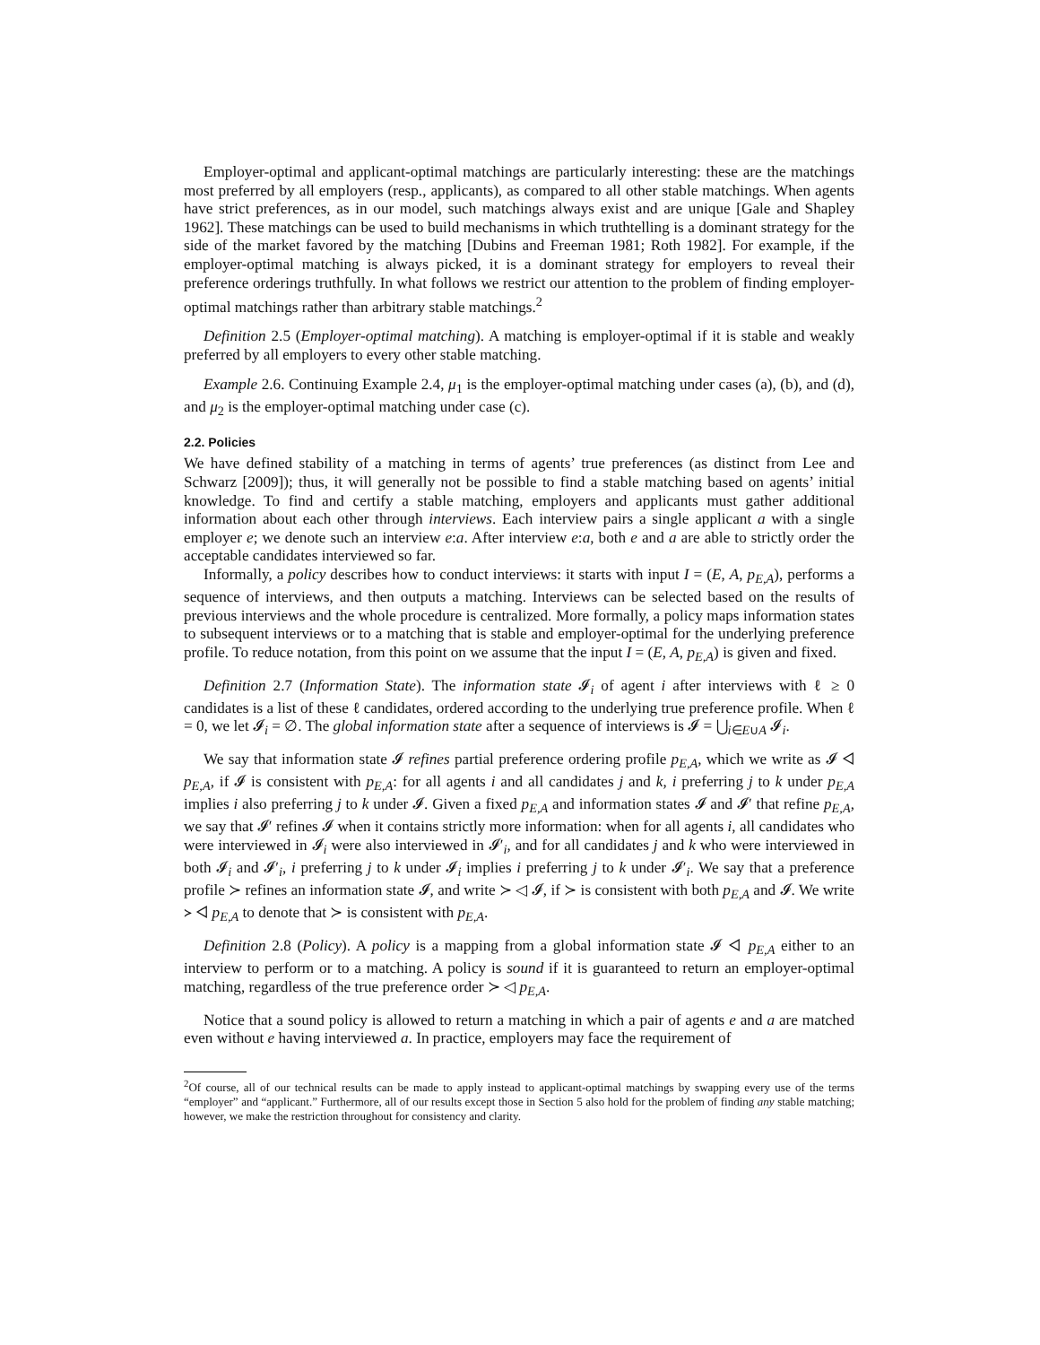Employer-optimal and applicant-optimal matchings are particularly interesting: these are the matchings most preferred by all employers (resp., applicants), as compared to all other stable matchings. When agents have strict preferences, as in our model, such matchings always exist and are unique [Gale and Shapley 1962]. These matchings can be used to build mechanisms in which truthtelling is a dominant strategy for the side of the market favored by the matching [Dubins and Freeman 1981; Roth 1982]. For example, if the employer-optimal matching is always picked, it is a dominant strategy for employers to reveal their preference orderings truthfully. In what follows we restrict our attention to the problem of finding employer-optimal matchings rather than arbitrary stable matchings.<sup>2</sup>
Definition 2.5 (Employer-optimal matching). A matching is employer-optimal if it is stable and weakly preferred by all employers to every other stable matching.
Example 2.6. Continuing Example 2.4, μ<sub>1</sub> is the employer-optimal matching under cases (a), (b), and (d), and μ<sub>2</sub> is the employer-optimal matching under case (c).
2.2. Policies
We have defined stability of a matching in terms of agents’ true preferences (as distinct from Lee and Schwarz [2009]); thus, it will generally not be possible to find a stable matching based on agents’ initial knowledge. To find and certify a stable matching, employers and applicants must gather additional information about each other through interviews. Each interview pairs a single applicant a with a single employer e; we denote such an interview e:a. After interview e:a, both e and a are able to strictly order the acceptable candidates interviewed so far.
Informally, a policy describes how to conduct interviews: it starts with input I = (E, A, p<sub>E,A</sub>), performs a sequence of interviews, and then outputs a matching. Interviews can be selected based on the results of previous interviews and the whole procedure is centralized. More formally, a policy maps information states to subsequent interviews or to a matching that is stable and employer-optimal for the underlying preference profile. To reduce notation, from this point on we assume that the input I = (E, A, p<sub>E,A</sub>) is given and fixed.
Definition 2.7 (Information State). The information state 𝓘<sub>i</sub> of agent i after interviews with ℓ ≥ 0 candidates is a list of these ℓ candidates, ordered according to the underlying true preference profile. When ℓ = 0, we let 𝓘<sub>i</sub> = ∅. The global information state after a sequence of interviews is 𝓘 = ⋃<sub>i∈E∪A</sub> 𝓘<sub>i</sub>.
We say that information state 𝓘 refines partial preference ordering profile p<sub>E,A</sub>, which we write as 𝓘 ◁ p<sub>E,A</sub>, if 𝓘 is consistent with p<sub>E,A</sub>: for all agents i and all candidates j and k, i preferring j to k under p<sub>E,A</sub> implies i also preferring j to k under 𝓘. Given a fixed p<sub>E,A</sub> and information states 𝓘 and 𝓘′ that refine p<sub>E,A</sub>, we say that 𝓘′ refines 𝓘 when it contains strictly more information: when for all agents i, all candidates who were interviewed in 𝓘<sub>i</sub> were also interviewed in 𝓘′<sub>i</sub>, and for all candidates j and k who were interviewed in both 𝓘<sub>i</sub> and 𝓘′<sub>i</sub>, i preferring j to k under 𝓘<sub>i</sub> implies i preferring j to k under 𝓘′<sub>i</sub>. We say that a preference profile ≻ refines an information state 𝓘, and write ≻ ◁ 𝓘, if ≻ is consistent with both p<sub>E,A</sub> and 𝓘. We write ≻ ◁ p<sub>E,A</sub> to denote that ≻ is consistent with p<sub>E,A</sub>.
Definition 2.8 (Policy). A policy is a mapping from a global information state 𝓘 ◁ p<sub>E,A</sub> either to an interview to perform or to a matching. A policy is sound if it is guaranteed to return an employer-optimal matching, regardless of the true preference order ≻ ◁ p<sub>E,A</sub>.
Notice that a sound policy is allowed to return a matching in which a pair of agents e and a are matched even without e having interviewed a. In practice, employers may face the requirement of
<sup>2</sup> Of course, all of our technical results can be made to apply instead to applicant-optimal matchings by swapping every use of the terms “employer” and “applicant.” Furthermore, all of our results except those in Section 5 also hold for the problem of finding any stable matching; however, we make the restriction throughout for consistency and clarity.